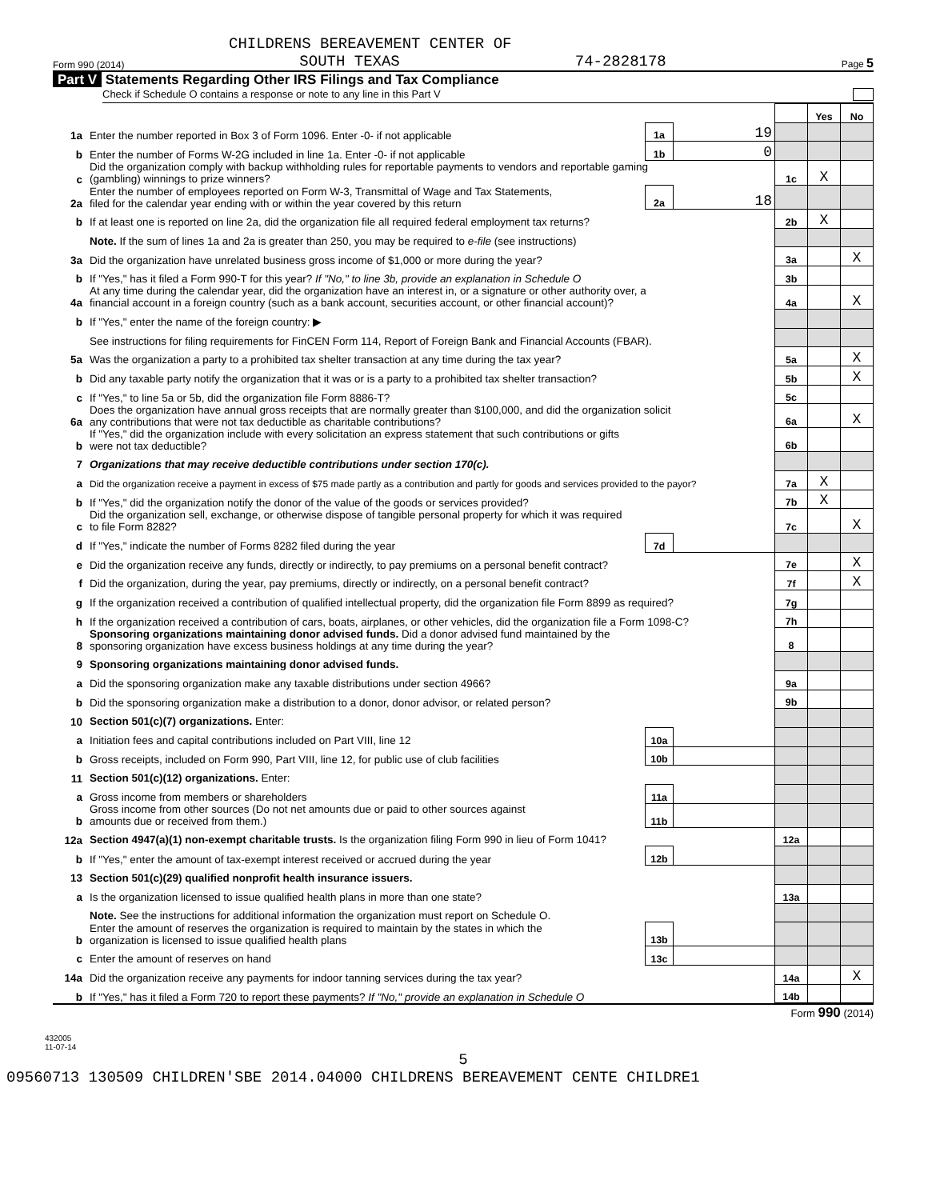CHILDRENS BEREAVEMENT CENTER OF
Form 990 (2014) SOUTH TEXAS 74-2828178 Page 5
Part V Statements Regarding Other IRS Filings and Tax Compliance
Check if Schedule O contains a response or note to any line in this Part V
| | | | | | Yes | No |
| 1a | Enter the number reported in Box 3 of Form 1096. Enter -0- if not applicable | 1a | 19 | | | |
| b | Enter the number of Forms W-2G included in line 1a. Enter -0- if not applicable | 1b | 0 | | | |
| c | Did the organization comply with backup withholding rules for reportable payments to vendors and reportable gaming (gambling) winnings to prize winners? | | | 1c | X | |
| 2a | Enter the number of employees reported on Form W-3, Transmittal of Wage and Tax Statements, filed for the calendar year ending with or within the year covered by this return | 2a | 18 | | | |
| b | If at least one is reported on line 2a, did the organization file all required federal employment tax returns? | | | 2b | X | |
| | Note. If the sum of lines 1a and 2a is greater than 250, you may be required to e-file (see instructions) | | | | | |
| 3a | Did the organization have unrelated business gross income of $1,000 or more during the year? | | | 3a | | X |
| b | If "Yes," has it filed a Form 990-T for this year? If "No," to line 3b, provide an explanation in Schedule O | | | 3b | | |
| 4a | At any time during the calendar year, did the organization have an interest in, or a signature or other authority over, a financial account in a foreign country (such as a bank account, securities account, or other financial account)? | | | 4a | | X |
| b | If "Yes," enter the name of the foreign country: ▶ | | | | | |
| | See instructions for filing requirements for FinCEN Form 114, Report of Foreign Bank and Financial Accounts (FBAR). | | | | | |
| 5a | Was the organization a party to a prohibited tax shelter transaction at any time during the tax year? | | | 5a | | X |
| b | Did any taxable party notify the organization that it was or is a party to a prohibited tax shelter transaction? | | | 5b | | X |
| c | If "Yes," to line 5a or 5b, did the organization file Form 8886-T? | | | 5c | | |
| 6a | Does the organization have annual gross receipts that are normally greater than $100,000, and did the organization solicit any contributions that were not tax deductible as charitable contributions? | | | 6a | | X |
| b | If "Yes," did the organization include with every solicitation an express statement that such contributions or gifts were not tax deductible? | | | 6b | | |
| 7 | Organizations that may receive deductible contributions under section 170(c). | | | | | |
| a | Did the organization receive a payment in excess of $75 made partly as a contribution and partly for goods and services provided to the payor? | | | 7a | X | |
| b | If "Yes," did the organization notify the donor of the value of the goods or services provided? | | | 7b | X | |
| c | Did the organization sell, exchange, or otherwise dispose of tangible personal property for which it was required to file Form 8282? | | | 7c | | X |
| d | If "Yes," indicate the number of Forms 8282 filed during the year | 7d | | | | |
| e | Did the organization receive any funds, directly or indirectly, to pay premiums on a personal benefit contract? | | | 7e | | X |
| f | Did the organization, during the year, pay premiums, directly or indirectly, on a personal benefit contract? | | | 7f | | X |
| g | If the organization received a contribution of qualified intellectual property, did the organization file Form 8899 as required? | | | 7g | | |
| h | If the organization received a contribution of cars, boats, airplanes, or other vehicles, did the organization file a Form 1098-C? | | | 7h | | |
| 8 | Sponsoring organizations maintaining donor advised funds. Did a donor advised fund maintained by the sponsoring organization have excess business holdings at any time during the year? | | | 8 | | |
| 9 | Sponsoring organizations maintaining donor advised funds. | | | | | |
| a | Did the sponsoring organization make any taxable distributions under section 4966? | | | 9a | | |
| b | Did the sponsoring organization make a distribution to a donor, donor advisor, or related person? | | | 9b | | |
| 10 | Section 501(c)(7) organizations. Enter: | | | | | |
| a | Initiation fees and capital contributions included on Part VIII, line 12 | 10a | | | | |
| b | Gross receipts, included on Form 990, Part VIII, line 12, for public use of club facilities | 10b | | | | |
| 11 | Section 501(c)(12) organizations. Enter: | | | | | |
| a | Gross income from members or shareholders | 11a | | | | |
| b | Gross income from other sources (Do not net amounts due or paid to other sources against amounts due or received from them.) | 11b | | | | |
| 12a | Section 4947(a)(1) non-exempt charitable trusts. Is the organization filing Form 990 in lieu of Form 1041? | | | 12a | | |
| b | If "Yes," enter the amount of tax-exempt interest received or accrued during the year | 12b | | | | |
| 13 | Section 501(c)(29) qualified nonprofit health insurance issuers. | | | | | |
| a | Is the organization licensed to issue qualified health plans in more than one state? | | | 13a | | |
| | Note. See the instructions for additional information the organization must report on Schedule O. | | | | | |
| b | Enter the amount of reserves the organization is required to maintain by the states in which the organization is licensed to issue qualified health plans | 13b | | | | |
| c | Enter the amount of reserves on hand | 13c | | | | |
| 14a | Did the organization receive any payments for indoor tanning services during the tax year? | | | 14a | | X |
| b | If "Yes," has it filed a Form 720 to report these payments? If "No," provide an explanation in Schedule O | | | 14b | | |
Form 990 (2014)
432005
11-07-14
5
09560713 130509 CHILDREN'SBE 2014.04000 CHILDRENS BEREAVEMENT CENTE CHILDRE1